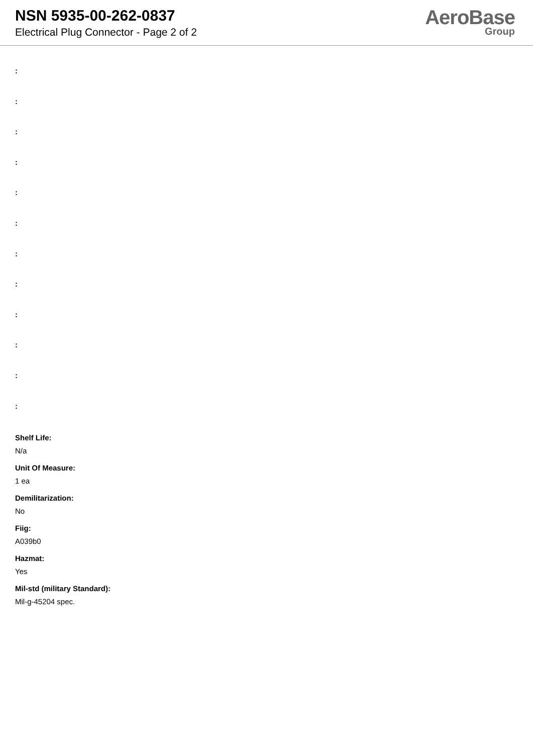NSN 5935-00-262-0837
Electrical Plug Connector - Page 2 of 2
AeroBase
Group
:
:
:
:
:
:
:
:
:
:
:
:
Shelf Life:
N/a
Unit Of Measure:
1 ea
Demilitarization:
No
Fiig:
A039b0
Hazmat:
Yes
Mil-std (military Standard):
Mil-g-45204 spec.